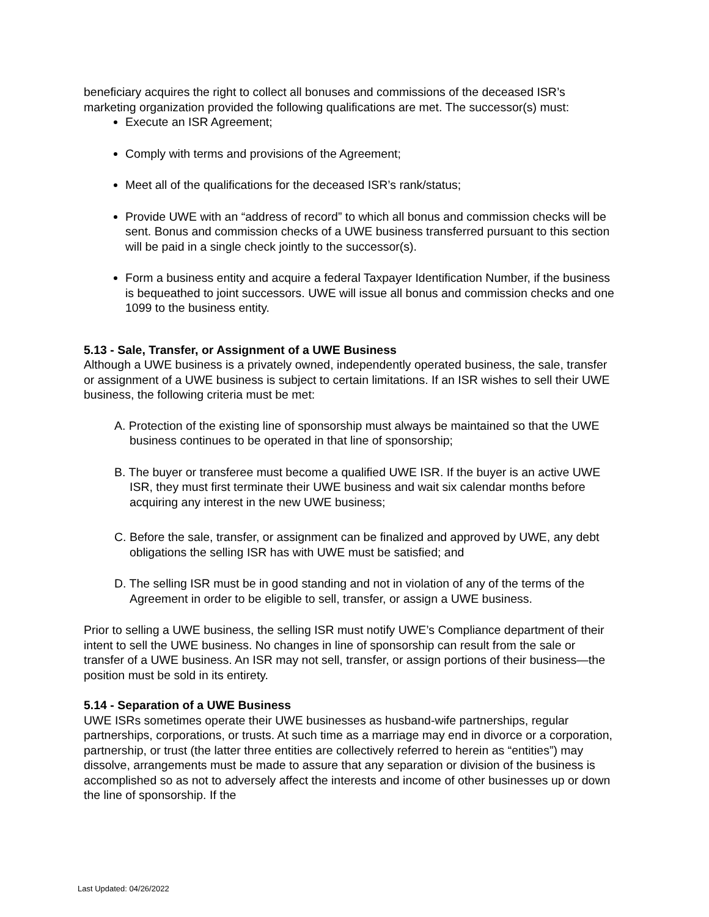beneficiary acquires the right to collect all bonuses and commissions of the deceased ISR’s marketing organization provided the following qualifications are met. The successor(s) must:
Execute an ISR Agreement;
Comply with terms and provisions of the Agreement;
Meet all of the qualifications for the deceased ISR’s rank/status;
Provide UWE with an “address of record” to which all bonus and commission checks will be sent. Bonus and commission checks of a UWE business transferred pursuant to this section will be paid in a single check jointly to the successor(s).
Form a business entity and acquire a federal Taxpayer Identification Number, if the business is bequeathed to joint successors. UWE will issue all bonus and commission checks and one 1099 to the business entity.
5.13 - Sale, Transfer, or Assignment of a UWE Business
Although a UWE business is a privately owned, independently operated business, the sale, transfer or assignment of a UWE business is subject to certain limitations. If an ISR wishes to sell their UWE business, the following criteria must be met:
A. Protection of the existing line of sponsorship must always be maintained so that the UWE business continues to be operated in that line of sponsorship;
B. The buyer or transferee must become a qualified UWE ISR. If the buyer is an active UWE ISR, they must first terminate their UWE business and wait six calendar months before acquiring any interest in the new UWE business;
C. Before the sale, transfer, or assignment can be finalized and approved by UWE, any debt obligations the selling ISR has with UWE must be satisfied; and
D. The selling ISR must be in good standing and not in violation of any of the terms of the Agreement in order to be eligible to sell, transfer, or assign a UWE business.
Prior to selling a UWE business, the selling ISR must notify UWE’s Compliance department of their intent to sell the UWE business. No changes in line of sponsorship can result from the sale or transfer of a UWE business. An ISR may not sell, transfer, or assign portions of their business—the position must be sold in its entirety.
5.14 - Separation of a UWE Business
UWE ISRs sometimes operate their UWE businesses as husband-wife partnerships, regular partnerships, corporations, or trusts. At such time as a marriage may end in divorce or a corporation, partnership, or trust (the latter three entities are collectively referred to herein as “entities”) may dissolve, arrangements must be made to assure that any separation or division of the business is accomplished so as not to adversely affect the interests and income of other businesses up or down the line of sponsorship. If the
Last Updated: 04/26/2022